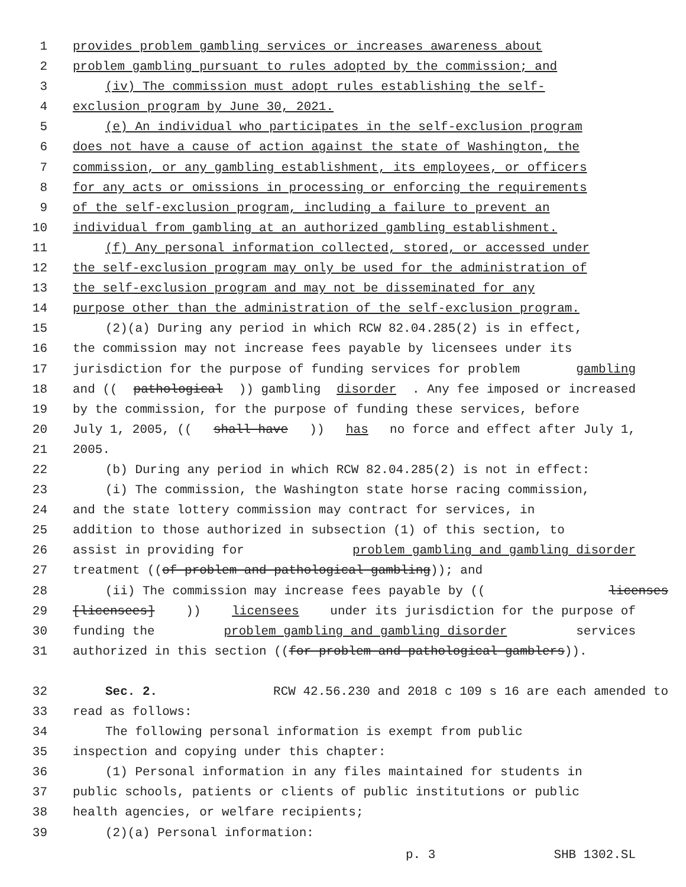1 provides problem gambling services or increases awareness about
2 problem gambling pursuant to rules adopted by the commission; and
3 (iv) The commission must adopt rules establishing the self-
4 exclusion program by June 30, 2021.
5 (e) An individual who participates in the self-exclusion program
6 does not have a cause of action against the state of Washington, the
7 commission, or any gambling establishment, its employees, or officers
8 for any acts or omissions in processing or enforcing the requirements
9 of the self-exclusion program, including a failure to prevent an
10 individual from gambling at an authorized gambling establishment.
11 (f) Any personal information collected, stored, or accessed under
12 the self-exclusion program may only be used for the administration of
13 the self-exclusion program and may not be disseminated for any
14 purpose other than the administration of the self-exclusion program.
15 (2)(a) During any period in which RCW 82.04.285(2) is in effect,
16 the commission may not increase fees payable by licensees under its
17 jurisdiction for the purpose of funding services for problem gambling
18 and ((pathological)) gambling disorder. Any fee imposed or increased
19 by the commission, for the purpose of funding these services, before
20 July 1, 2005, ((shall have)) has no force and effect after July 1,
21 2005.
22 (b) During any period in which RCW 82.04.285(2) is not in effect:
23 (i) The commission, the Washington state horse racing commission,
24 and the state lottery commission may contract for services, in
25 addition to those authorized in subsection (1) of this section, to
26 assist in providing for problem gambling and gambling disorder
27 treatment ((of problem and pathological gambling)); and
28 (ii) The commission may increase fees payable by ((licenses
29 [licensees])) licensees under its jurisdiction for the purpose of
30 funding the problem gambling and gambling disorder services
31 authorized in this section ((for problem and pathological gamblers)).
32 Sec. 2. RCW 42.56.230 and 2018 c 109 s 16 are each amended to
33 read as follows:
34 The following personal information is exempt from public
35 inspection and copying under this chapter:
36 (1) Personal information in any files maintained for students in
37 public schools, patients or clients of public institutions or public
38 health agencies, or welfare recipients;
39 (2)(a) Personal information:
p. 3 SHB 1302.SL